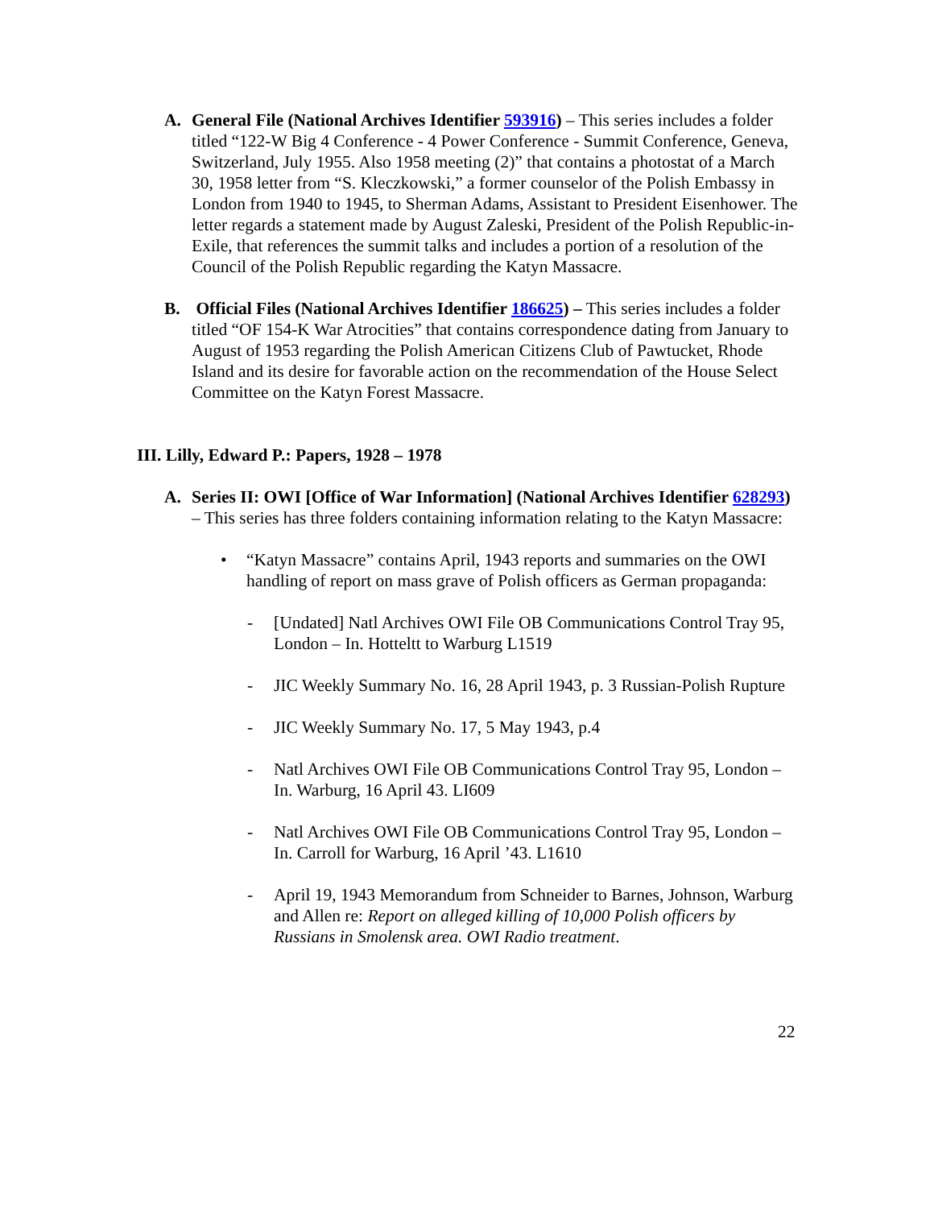A.
General File (National Archives Identifier 593916) – This series includes a folder titled “122-W Big 4 Conference - 4 Power Conference - Summit Conference, Geneva, Switzerland, July 1955. Also 1958 meeting (2)” that contains a photostat of a March 30, 1958 letter from “S. Kleczkowski,” a former counselor of the Polish Embassy in London from 1940 to 1945, to Sherman Adams, Assistant to President Eisenhower. The letter regards a statement made by August Zaleski, President of the Polish Republic-in-Exile, that references the summit talks and includes a portion of a resolution of the Council of the Polish Republic regarding the Katyn Massacre.
B.
Official Files (National Archives Identifier 186625) – This series includes a folder titled “OF 154-K War Atrocities” that contains correspondence dating from January to August of 1953 regarding the Polish American Citizens Club of Pawtucket, Rhode Island and its desire for favorable action on the recommendation of the House Select Committee on the Katyn Forest Massacre.
III. Lilly, Edward P.: Papers, 1928 – 1978
A.
Series II: OWI [Office of War Information] (National Archives Identifier 628293) – This series has three folders containing information relating to the Katyn Massacre:
•
“Katyn Massacre” contains April, 1943 reports and summaries on the OWI handling of report on mass grave of Polish officers as German propaganda:
-
[Undated] Natl Archives OWI File OB Communications Control Tray 95, London – In. Hotteltt to Warburg L1519
-
JIC Weekly Summary No. 16, 28 April 1943, p. 3 Russian-Polish Rupture
-
JIC Weekly Summary No. 17, 5 May 1943, p.4
-
Natl Archives OWI File OB Communications Control Tray 95, London – In. Warburg, 16 April 43. LI609
-
Natl Archives OWI File OB Communications Control Tray 95, London – In. Carroll for Warburg, 16 April ’43. L1610
-
April 19, 1943 Memorandum from Schneider to Barnes, Johnson, Warburg and Allen re: Report on alleged killing of 10,000 Polish officers by Russians in Smolensk area. OWI Radio treatment.
22